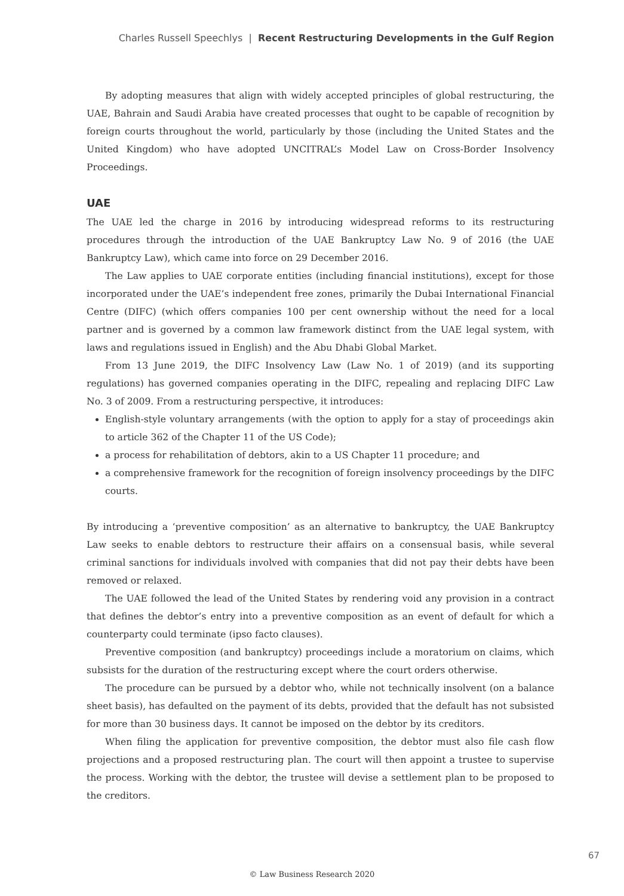Charles Russell Speechlys | Recent Restructuring Developments in the Gulf Region
By adopting measures that align with widely accepted principles of global restructuring, the UAE, Bahrain and Saudi Arabia have created processes that ought to be capable of recognition by foreign courts throughout the world, particularly by those (including the United States and the United Kingdom) who have adopted UNCITRAL’s Model Law on Cross-Border Insolvency Proceedings.
UAE
The UAE led the charge in 2016 by introducing widespread reforms to its restructuring procedures through the introduction of the UAE Bankruptcy Law No. 9 of 2016 (the UAE Bankruptcy Law), which came into force on 29 December 2016.
The Law applies to UAE corporate entities (including financial institutions), except for those incorporated under the UAE’s independent free zones, primarily the Dubai International Financial Centre (DIFC) (which offers companies 100 per cent ownership without the need for a local partner and is governed by a common law framework distinct from the UAE legal system, with laws and regulations issued in English) and the Abu Dhabi Global Market.
From 13 June 2019, the DIFC Insolvency Law (Law No. 1 of 2019) (and its supporting regulations) has governed companies operating in the DIFC, repealing and replacing DIFC Law No. 3 of 2009. From a restructuring perspective, it introduces:
English-style voluntary arrangements (with the option to apply for a stay of proceedings akin to article 362 of the Chapter 11 of the US Code);
a process for rehabilitation of debtors, akin to a US Chapter 11 procedure; and
a comprehensive framework for the recognition of foreign insolvency proceedings by the DIFC courts.
By introducing a ‘preventive composition’ as an alternative to bankruptcy, the UAE Bankruptcy Law seeks to enable debtors to restructure their affairs on a consensual basis, while several criminal sanctions for individuals involved with companies that did not pay their debts have been removed or relaxed.
The UAE followed the lead of the United States by rendering void any provision in a contract that defines the debtor’s entry into a preventive composition as an event of default for which a counterparty could terminate (ipso facto clauses).
Preventive composition (and bankruptcy) proceedings include a moratorium on claims, which subsists for the duration of the restructuring except where the court orders otherwise.
The procedure can be pursued by a debtor who, while not technically insolvent (on a balance sheet basis), has defaulted on the payment of its debts, provided that the default has not subsisted for more than 30 business days. It cannot be imposed on the debtor by its creditors.
When filing the application for preventive composition, the debtor must also file cash flow projections and a proposed restructuring plan. The court will then appoint a trustee to supervise the process. Working with the debtor, the trustee will devise a settlement plan to be proposed to the creditors.
67
© Law Business Research 2020